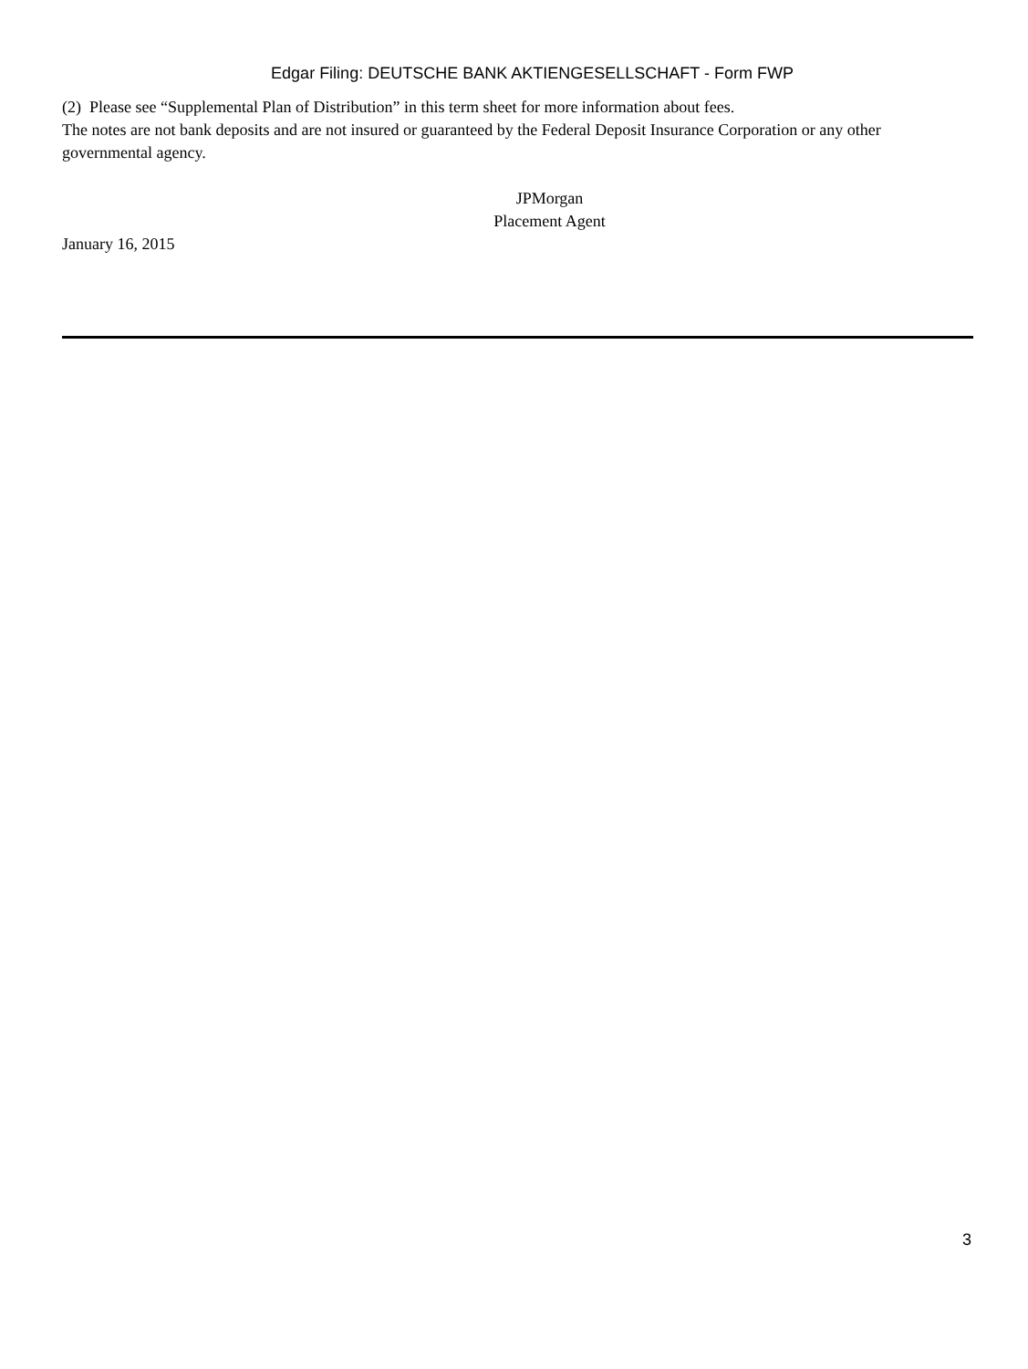Edgar Filing: DEUTSCHE BANK AKTIENGESELLSCHAFT - Form FWP
(2) Please see “Supplemental Plan of Distribution” in this term sheet for more information about fees.
The notes are not bank deposits and are not insured or guaranteed by the Federal Deposit Insurance Corporation or any other governmental agency.
JPMorgan
Placement Agent
January 16, 2015
3